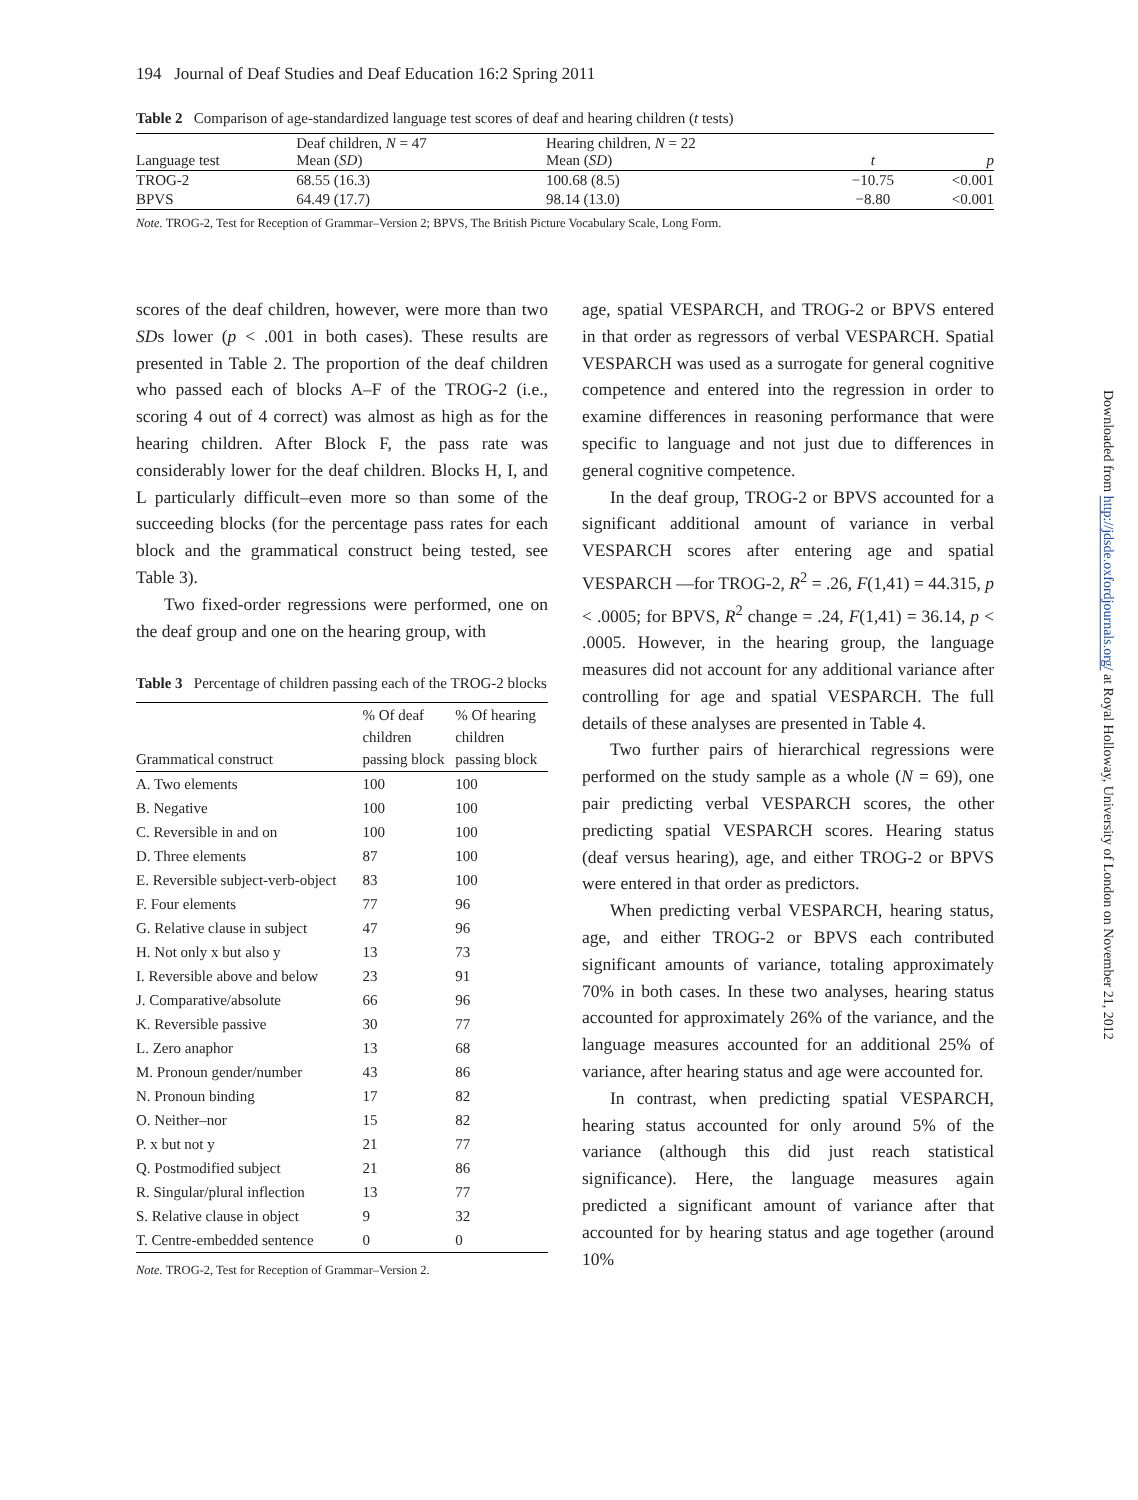194 Journal of Deaf Studies and Deaf Education 16:2 Spring 2011
Table 2 Comparison of age-standardized language test scores of deaf and hearing children (t tests)
| Language test | Deaf children, N = 47 Mean ( SD ) | Hearing children, N = 22 Mean ( SD ) | t | p |
| --- | --- | --- | --- | --- |
| TROG-2 | 68.55 (16.3) | 100.68 (8.5) | −10.75 | <0.001 |
| BPVS | 64.49 (17.7) | 98.14 (13.0) | −8.80 | <0.001 |
Note. TROG-2, Test for Reception of Grammar–Version 2; BPVS, The British Picture Vocabulary Scale, Long Form.
scores of the deaf children, however, were more than two SDs lower (p < .001 in both cases). These results are presented in Table 2. The proportion of the deaf children who passed each of blocks A–F of the TROG-2 (i.e., scoring 4 out of 4 correct) was almost as high as for the hearing children. After Block F, the pass rate was considerably lower for the deaf children. Blocks H, I, and L particularly difficult–even more so than some of the succeeding blocks (for the percentage pass rates for each block and the grammatical construct being tested, see Table 3).
Two fixed-order regressions were performed, one on the deaf group and one on the hearing group, with
Table 3 Percentage of children passing each of the TROG-2 blocks
| Grammatical construct | % Of deaf children passing block | % Of hearing children passing block |
| --- | --- | --- |
| A. Two elements | 100 | 100 |
| B. Negative | 100 | 100 |
| C. Reversible in and on | 100 | 100 |
| D. Three elements | 87 | 100 |
| E. Reversible subject-verb-object | 83 | 100 |
| F. Four elements | 77 | 96 |
| G. Relative clause in subject | 47 | 96 |
| H. Not only x but also y | 13 | 73 |
| I. Reversible above and below | 23 | 91 |
| J. Comparative/absolute | 66 | 96 |
| K. Reversible passive | 30 | 77 |
| L. Zero anaphor | 13 | 68 |
| M. Pronoun gender/number | 43 | 86 |
| N. Pronoun binding | 17 | 82 |
| O. Neither–nor | 15 | 82 |
| P. x but not y | 21 | 77 |
| Q. Postmodified subject | 21 | 86 |
| R. Singular/plural inflection | 13 | 77 |
| S. Relative clause in object | 9 | 32 |
| T. Centre-embedded sentence | 0 | 0 |
Note. TROG-2, Test for Reception of Grammar–Version 2.
age, spatial VESPARCH, and TROG-2 or BPVS entered in that order as regressors of verbal VESPARCH. Spatial VESPARCH was used as a surrogate for general cognitive competence and entered into the regression in order to examine differences in reasoning performance that were specific to language and not just due to differences in general cognitive competence.
In the deaf group, TROG-2 or BPVS accounted for a significant additional amount of variance in verbal VESPARCH scores after entering age and spatial VESPARCH —for TROG-2, R<sup>2</sup> = .26, F(1,41) = 44.315, p < .0005; for BPVS, R<sup>2</sup> change = .24, F(1,41) = 36.14, p < .0005. However, in the hearing group, the language measures did not account for any additional variance after controlling for age and spatial VESPARCH. The full details of these analyses are presented in Table 4.
Two further pairs of hierarchical regressions were performed on the study sample as a whole (N = 69), one pair predicting verbal VESPARCH scores, the other predicting spatial VESPARCH scores. Hearing status (deaf versus hearing), age, and either TROG-2 or BPVS were entered in that order as predictors.
When predicting verbal VESPARCH, hearing status, age, and either TROG-2 or BPVS each contributed significant amounts of variance, totaling approximately 70% in both cases. In these two analyses, hearing status accounted for approximately 26% of the variance, and the language measures accounted for an additional 25% of variance, after hearing status and age were accounted for.
In contrast, when predicting spatial VESPARCH, hearing status accounted for only around 5% of the variance (although this did just reach statistical significance). Here, the language measures again predicted a significant amount of variance after that accounted for by hearing status and age together (around 10%
Downloaded from http://jdsde.oxfordjournals.org/ at Royal Holloway, University of London on November 21, 2012